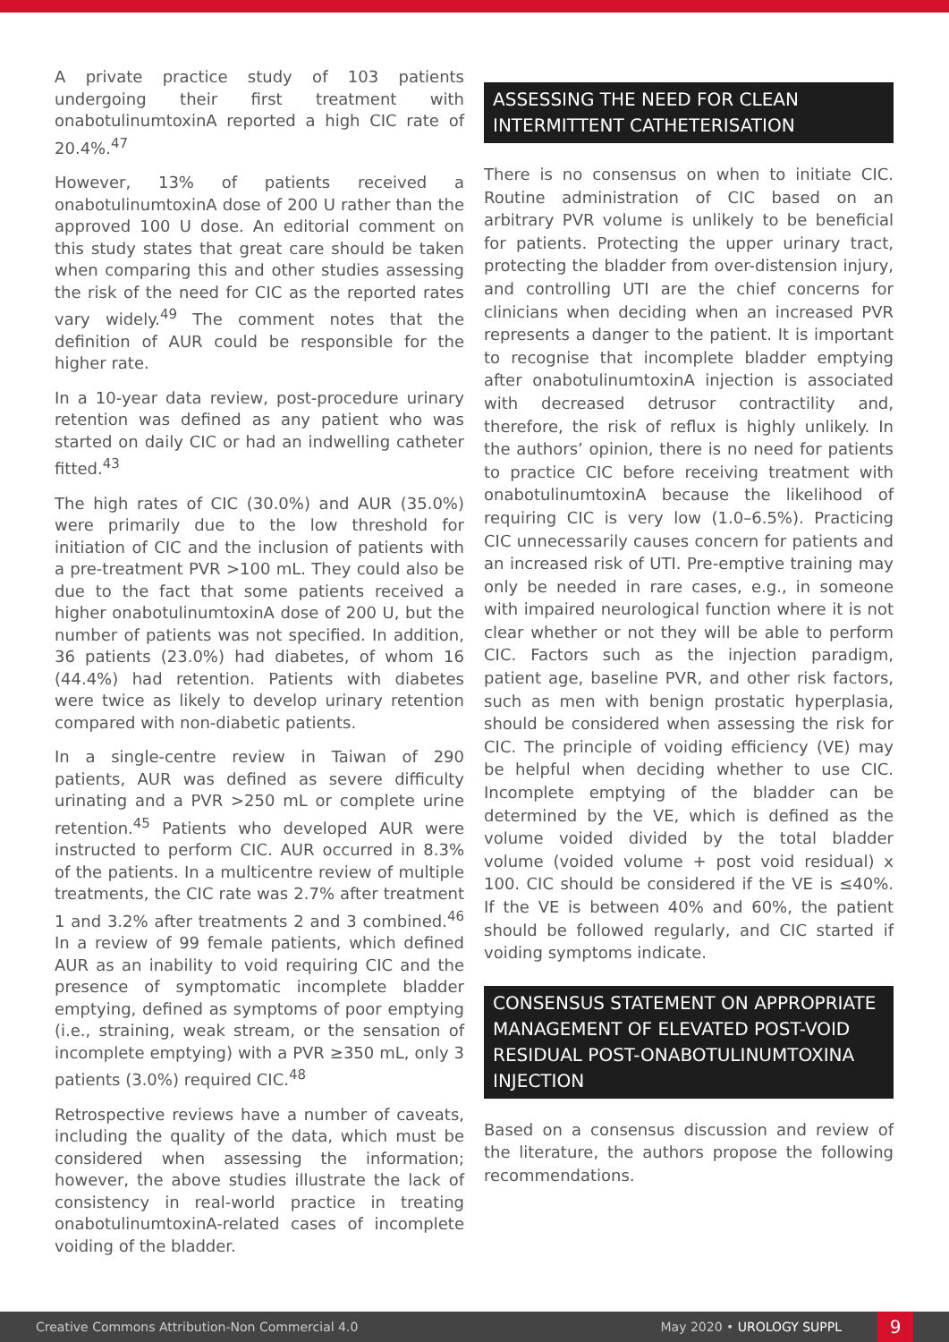A private practice study of 103 patients undergoing their first treatment with onabotulinumtoxinA reported a high CIC rate of 20.4%.<sup>47</sup>
However, 13% of patients received a onabotulinumtoxinA dose of 200 U rather than the approved 100 U dose. An editorial comment on this study states that great care should be taken when comparing this and other studies assessing the risk of the need for CIC as the reported rates vary widely.<sup>49</sup> The comment notes that the definition of AUR could be responsible for the higher rate.
In a 10-year data review, post-procedure urinary retention was defined as any patient who was started on daily CIC or had an indwelling catheter fitted.<sup>43</sup>
The high rates of CIC (30.0%) and AUR (35.0%) were primarily due to the low threshold for initiation of CIC and the inclusion of patients with a pre-treatment PVR >100 mL. They could also be due to the fact that some patients received a higher onabotulinumtoxinA dose of 200 U, but the number of patients was not specified. In addition, 36 patients (23.0%) had diabetes, of whom 16 (44.4%) had retention. Patients with diabetes were twice as likely to develop urinary retention compared with non-diabetic patients.
In a single-centre review in Taiwan of 290 patients, AUR was defined as severe difficulty urinating and a PVR >250 mL or complete urine retention.<sup>45</sup> Patients who developed AUR were instructed to perform CIC. AUR occurred in 8.3% of the patients. In a multicentre review of multiple treatments, the CIC rate was 2.7% after treatment 1 and 3.2% after treatments 2 and 3 combined.<sup>46</sup> In a review of 99 female patients, which defined AUR as an inability to void requiring CIC and the presence of symptomatic incomplete bladder emptying, defined as symptoms of poor emptying (i.e., straining, weak stream, or the sensation of incomplete emptying) with a PVR ≥350 mL, only 3 patients (3.0%) required CIC.<sup>48</sup>
Retrospective reviews have a number of caveats, including the quality of the data, which must be considered when assessing the information; however, the above studies illustrate the lack of consistency in real-world practice in treating onabotulinumtoxinA-related cases of incomplete voiding of the bladder.
ASSESSING THE NEED FOR CLEAN INTERMITTENT CATHETERISATION
There is no consensus on when to initiate CIC. Routine administration of CIC based on an arbitrary PVR volume is unlikely to be beneficial for patients. Protecting the upper urinary tract, protecting the bladder from over-distension injury, and controlling UTI are the chief concerns for clinicians when deciding when an increased PVR represents a danger to the patient. It is important to recognise that incomplete bladder emptying after onabotulinumtoxinA injection is associated with decreased detrusor contractility and, therefore, the risk of reflux is highly unlikely. In the authors’ opinion, there is no need for patients to practice CIC before receiving treatment with onabotulinumtoxinA because the likelihood of requiring CIC is very low (1.0–6.5%). Practicing CIC unnecessarily causes concern for patients and an increased risk of UTI. Pre-emptive training may only be needed in rare cases, e.g., in someone with impaired neurological function where it is not clear whether or not they will be able to perform CIC. Factors such as the injection paradigm, patient age, baseline PVR, and other risk factors, such as men with benign prostatic hyperplasia, should be considered when assessing the risk for CIC. The principle of voiding efficiency (VE) may be helpful when deciding whether to use CIC. Incomplete emptying of the bladder can be determined by the VE, which is defined as the volume voided divided by the total bladder volume (voided volume + post void residual) x 100. CIC should be considered if the VE is ≤40%. If the VE is between 40% and 60%, the patient should be followed regularly, and CIC started if voiding symptoms indicate.
CONSENSUS STATEMENT ON APPROPRIATE MANAGEMENT OF ELEVATED POST-VOID RESIDUAL POST-ONABOTULINUMTOXINA INJECTION
Based on a consensus discussion and review of the literature, the authors propose the following recommendations.
Creative Commons Attribution-Non Commercial 4.0 May 2020 • UROLOGY SUPPL 9